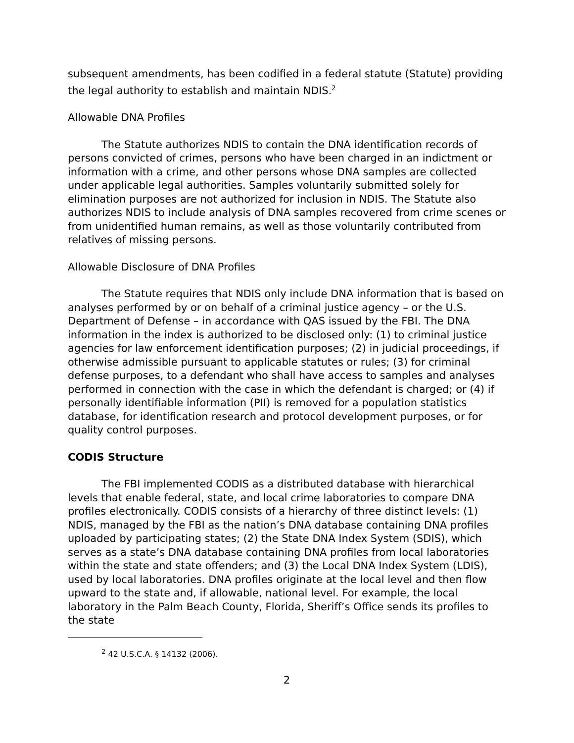subsequent amendments, has been codified in a federal statute (Statute) providing the legal authority to establish and maintain NDIS.<sup>2</sup>
Allowable DNA Profiles
The Statute authorizes NDIS to contain the DNA identification records of persons convicted of crimes, persons who have been charged in an indictment or information with a crime, and other persons whose DNA samples are collected under applicable legal authorities. Samples voluntarily submitted solely for elimination purposes are not authorized for inclusion in NDIS. The Statute also authorizes NDIS to include analysis of DNA samples recovered from crime scenes or from unidentified human remains, as well as those voluntarily contributed from relatives of missing persons.
Allowable Disclosure of DNA Profiles
The Statute requires that NDIS only include DNA information that is based on analyses performed by or on behalf of a criminal justice agency – or the U.S. Department of Defense – in accordance with QAS issued by the FBI. The DNA information in the index is authorized to be disclosed only: (1) to criminal justice agencies for law enforcement identification purposes; (2) in judicial proceedings, if otherwise admissible pursuant to applicable statutes or rules; (3) for criminal defense purposes, to a defendant who shall have access to samples and analyses performed in connection with the case in which the defendant is charged; or (4) if personally identifiable information (PII) is removed for a population statistics database, for identification research and protocol development purposes, or for quality control purposes.
CODIS Structure
The FBI implemented CODIS as a distributed database with hierarchical levels that enable federal, state, and local crime laboratories to compare DNA profiles electronically. CODIS consists of a hierarchy of three distinct levels: (1) NDIS, managed by the FBI as the nation’s DNA database containing DNA profiles uploaded by participating states; (2) the State DNA Index System (SDIS), which serves as a state’s DNA database containing DNA profiles from local laboratories within the state and state offenders; and (3) the Local DNA Index System (LDIS), used by local laboratories. DNA profiles originate at the local level and then flow upward to the state and, if allowable, national level. For example, the local laboratory in the Palm Beach County, Florida, Sheriff’s Office sends its profiles to the state
<sup>2</sup> 42 U.S.C.A. § 14132 (2006).
2